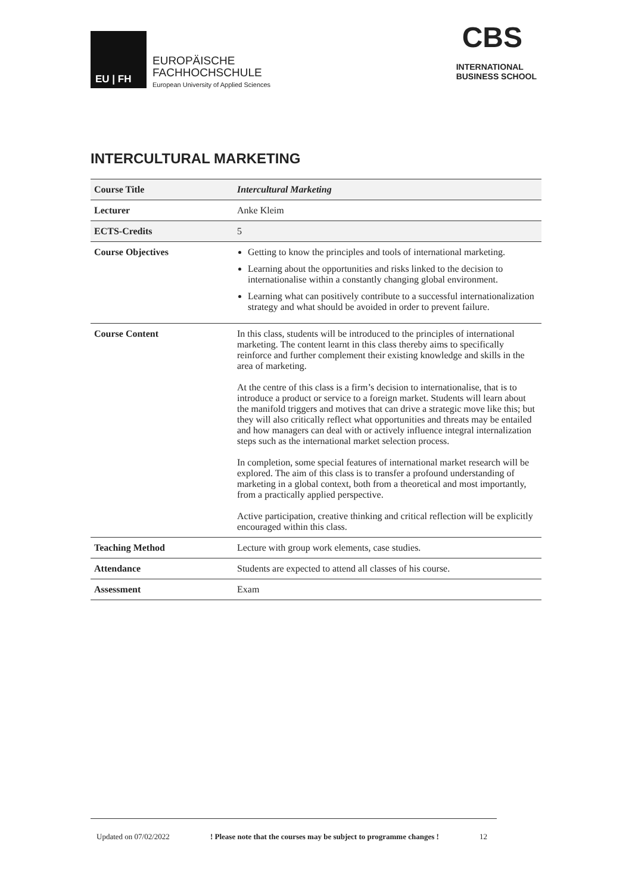EU | FH
EUROPÄISCHE
FACHHOCHSCHULE
European University of Applied Sciences
CBS
INTERNATIONAL
BUSINESS SCHOOL
INTERCULTURAL MARKETING
| Course Title | Intercultural Marketing |
| Lecturer | Anke Kleim |
| ECTS-Credits | 5 |
| Course Objectives | Getting to know the principles and tools of international marketing. Learning about the opportunities and risks linked to the decision to internationalise within a constantly changing global environment. Learning what can positively contribute to a successful internationalization strategy and what should be avoided in order to prevent failure. |
| Course Content | In this class, students will be introduced to the principles of international marketing. The content learnt in this class thereby aims to specifically reinforce and further complement their existing knowledge and skills in the area of marketing. At the centre of this class is a firm’s decision to internationalise, that is to introduce a product or service to a foreign market. Students will learn about the manifold triggers and motives that can drive a strategic move like this; but they will also critically reflect what opportunities and threats may be entailed and how managers can deal with or actively influence integral internalization steps such as the international market selection process. In completion, some special features of international market research will be explored. The aim of this class is to transfer a profound understanding of marketing in a global context, both from a theoretical and most importantly, from a practically applied perspective. Active participation, creative thinking and critical reflection will be explicitly encouraged within this class. |
| Teaching Method | Lecture with group work elements, case studies. |
| Attendance | Students are expected to attend all classes of his course. |
| Assessment | Exam |
Updated on 07/02/2022 ! Please note that the courses may be subject to programme changes ! 12